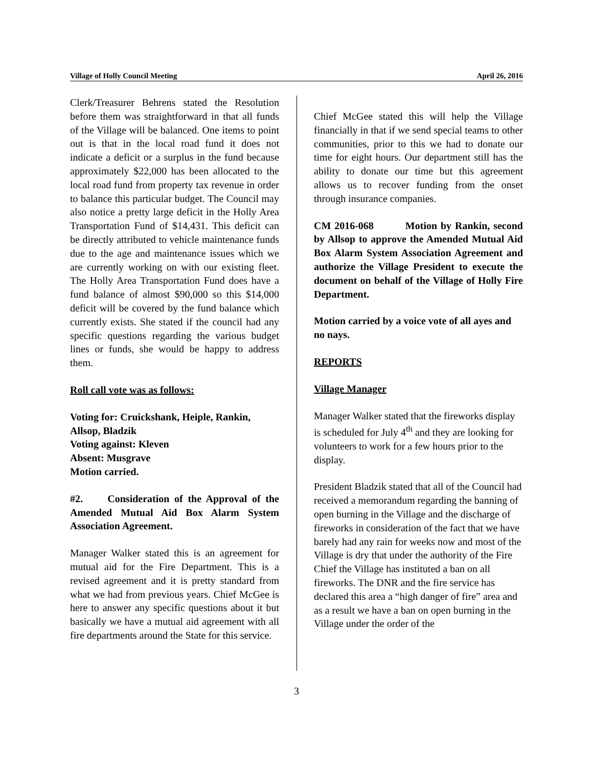Village of Holly Council Meeting April 26, 2016
Clerk/Treasurer Behrens stated the Resolution before them was straightforward in that all funds of the Village will be balanced. One items to point out is that in the local road fund it does not indicate a deficit or a surplus in the fund because approximately $22,000 has been allocated to the local road fund from property tax revenue in order to balance this particular budget. The Council may also notice a pretty large deficit in the Holly Area Transportation Fund of $14,431. This deficit can be directly attributed to vehicle maintenance funds due to the age and maintenance issues which we are currently working on with our existing fleet. The Holly Area Transportation Fund does have a fund balance of almost $90,000 so this $14,000 deficit will be covered by the fund balance which currently exists. She stated if the council had any specific questions regarding the various budget lines or funds, she would be happy to address them.
Roll call vote was as follows:
Voting for: Cruickshank, Heiple, Rankin, Allsop, Bladzik
Voting against: Kleven
Absent: Musgrave
Motion carried.
#2. Consideration of the Approval of the Amended Mutual Aid Box Alarm System Association Agreement.
Manager Walker stated this is an agreement for mutual aid for the Fire Department. This is a revised agreement and it is pretty standard from what we had from previous years. Chief McGee is here to answer any specific questions about it but basically we have a mutual aid agreement with all fire departments around the State for this service.
Chief McGee stated this will help the Village financially in that if we send special teams to other communities, prior to this we had to donate our time for eight hours. Our department still has the ability to donate our time but this agreement allows us to recover funding from the onset through insurance companies.
CM 2016-068 Motion by Rankin, second by Allsop to approve the Amended Mutual Aid Box Alarm System Association Agreement and authorize the Village President to execute the document on behalf of the Village of Holly Fire Department.
Motion carried by a voice vote of all ayes and no nays.
REPORTS
Village Manager
Manager Walker stated that the fireworks display is scheduled for July 4<sup>th</sup> and they are looking for volunteers to work for a few hours prior to the display.
President Bladzik stated that all of the Council had received a memorandum regarding the banning of open burning in the Village and the discharge of fireworks in consideration of the fact that we have barely had any rain for weeks now and most of the Village is dry that under the authority of the Fire Chief the Village has instituted a ban on all fireworks. The DNR and the fire service has declared this area a “high danger of fire” area and as a result we have a ban on open burning in the Village under the order of the
3